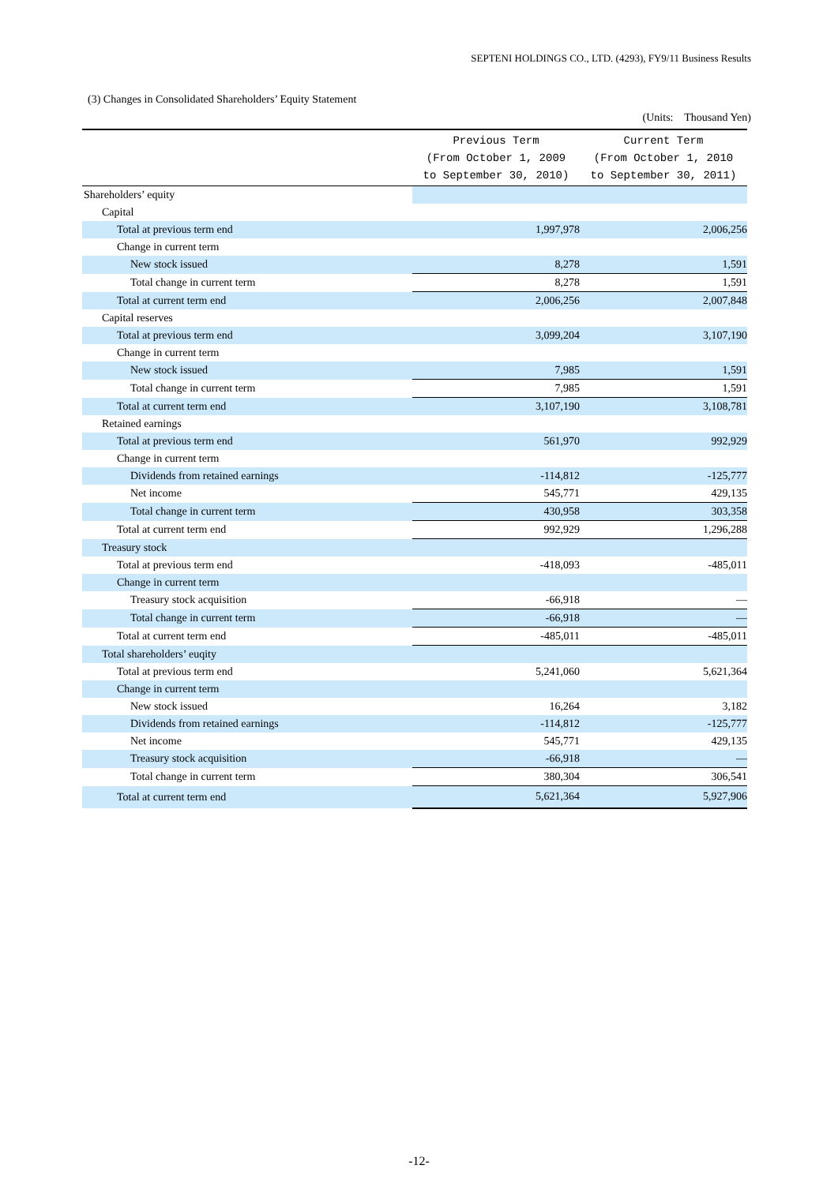SEPTENI HOLDINGS CO., LTD. (4293), FY9/11 Business Results
(3) Changes in Consolidated Shareholders’ Equity Statement
(Units: Thousand Yen)
| | Previous Term (From October 1, 2009 to September 30, 2010) | Current Term (From October 1, 2010 to September 30, 2011) |
| --- | --- | --- |
| Shareholders’ equity | | |
| Capital | | |
| Total at previous term end | 1,997,978 | 2,006,256 |
| Change in current term | | |
| New stock issued | 8,278 | 1,591 |
| Total change in current term | 8,278 | 1,591 |
| Total at current term end | 2,006,256 | 2,007,848 |
| Capital reserves | | |
| Total at previous term end | 3,099,204 | 3,107,190 |
| Change in current term | | |
| New stock issued | 7,985 | 1,591 |
| Total change in current term | 7,985 | 1,591 |
| Total at current term end | 3,107,190 | 3,108,781 |
| Retained earnings | | |
| Total at previous term end | 561,970 | 992,929 |
| Change in current term | | |
| Dividends from retained earnings | -114,812 | -125,777 |
| Net income | 545,771 | 429,135 |
| Total change in current term | 430,958 | 303,358 |
| Total at current term end | 992,929 | 1,296,288 |
| Treasury stock | | |
| Total at previous term end | -418,093 | -485,011 |
| Change in current term | | |
| Treasury stock acquisition | -66,918 | — |
| Total change in current term | -66,918 | — |
| Total at current term end | -485,011 | -485,011 |
| Total shareholders’ euqity | | |
| Total at previous term end | 5,241,060 | 5,621,364 |
| Change in current term | | |
| New stock issued | 16,264 | 3,182 |
| Dividends from retained earnings | -114,812 | -125,777 |
| Net income | 545,771 | 429,135 |
| Treasury stock acquisition | -66,918 | — |
| Total change in current term | 380,304 | 306,541 |
| Total at current term end | 5,621,364 | 5,927,906 |
-12-